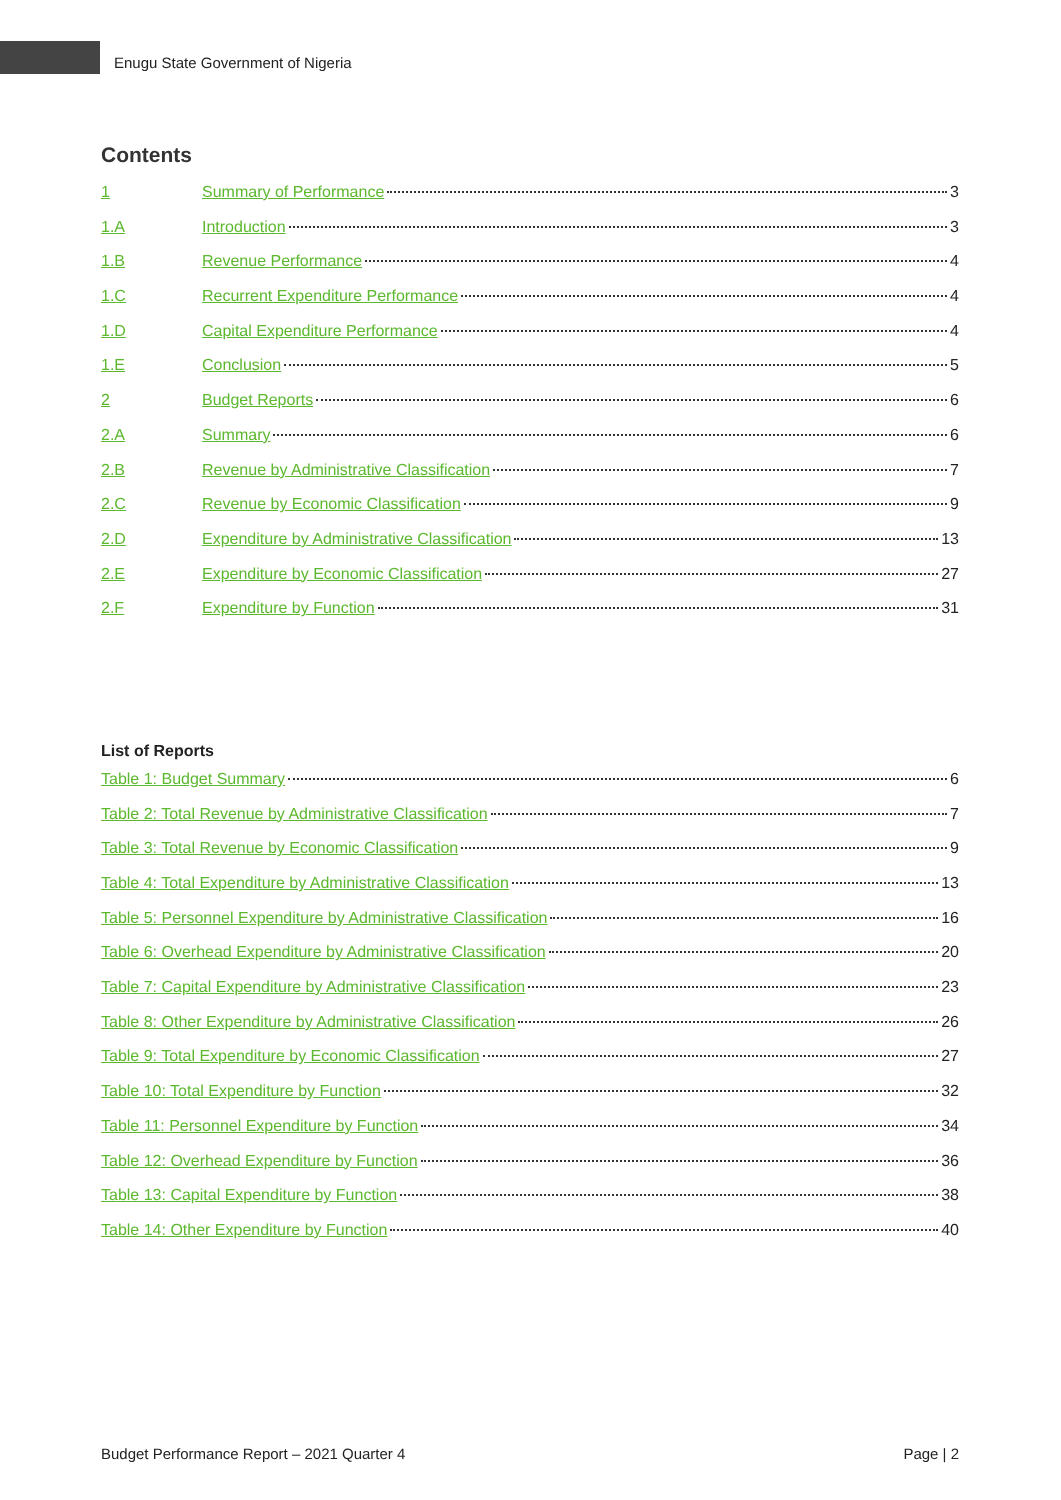Enugu State Government of Nigeria
Contents
1 Summary of Performance 3
1.A Introduction 3
1.B Revenue Performance 4
1.C Recurrent Expenditure Performance 4
1.D Capital Expenditure Performance 4
1.E Conclusion 5
2 Budget Reports 6
2.A Summary 6
2.B Revenue by Administrative Classification 7
2.C Revenue by Economic Classification 9
2.D Expenditure by Administrative Classification 13
2.E Expenditure by Economic Classification 27
2.F Expenditure by Function 31
List of Reports
Table 1: Budget Summary 6
Table 2: Total Revenue by Administrative Classification 7
Table 3: Total Revenue by Economic Classification 9
Table 4: Total Expenditure by Administrative Classification 13
Table 5: Personnel Expenditure by Administrative Classification 16
Table 6: Overhead Expenditure by Administrative Classification 20
Table 7: Capital Expenditure by Administrative Classification 23
Table 8: Other Expenditure by Administrative Classification 26
Table 9: Total Expenditure by Economic Classification 27
Table 10: Total Expenditure by Function 32
Table 11: Personnel Expenditure by Function 34
Table 12: Overhead Expenditure by Function 36
Table 13: Capital Expenditure by Function 38
Table 14: Other Expenditure by Function 40
Budget Performance Report – 2021 Quarter 4 Page | 2